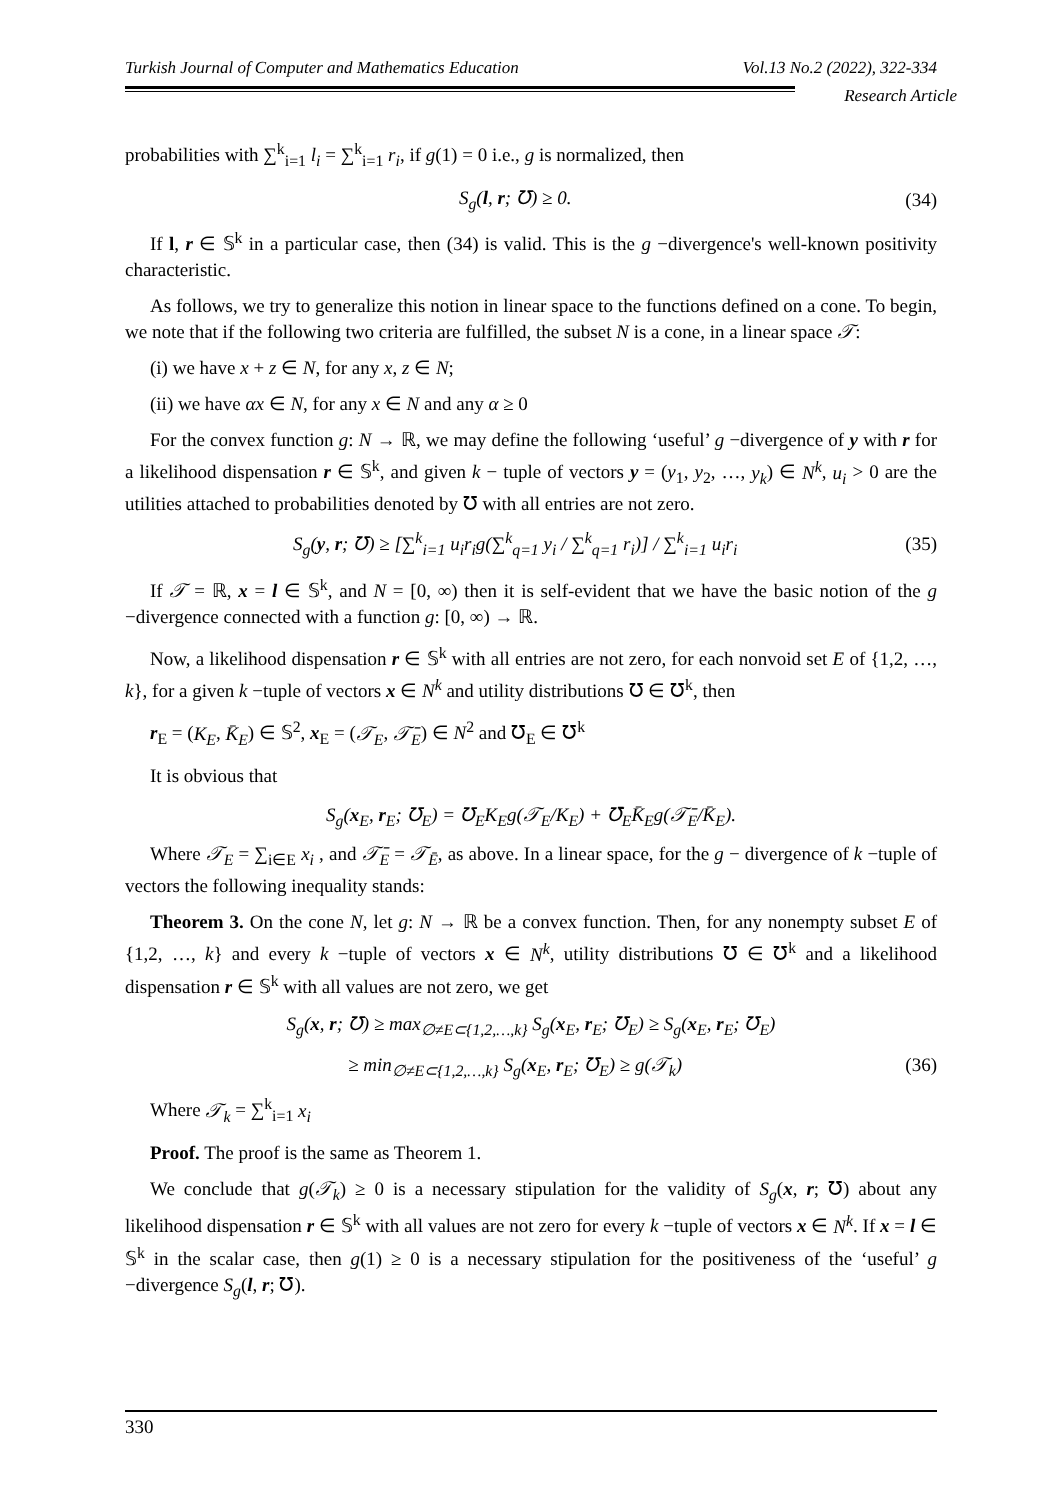Turkish Journal of Computer and Mathematics Education Vol.13 No.2 (2022), 322-334
Research Article
probabilities with ∑<sup>k</sup><sub>i=1</sub> l<sub>i</sub> = ∑<sup>k</sup><sub>i=1</sub> r<sub>i</sub>, if g(1) = 0 i.e., g is normalized, then
S<sub>g</sub>(l, r; ℧) ≥ 0. (34)
If l, r ∈ 𝕊<sup>k</sup> in a particular case, then (34) is valid. This is the g −divergence's well-known positivity characteristic.
As follows, we try to generalize this notion in linear space to the functions defined on a cone. To begin, we note that if the following two criteria are fulfilled, the subset N is a cone, in a linear space 𝒯:
(i) we have x + z ∈ N, for any x, z ∈ N;
(ii) we have αx ∈ N, for any x ∈ N and any α ≥ 0
For the convex function g: N → ℝ, we may define the following ‘useful’ g −divergence of y with r for a likelihood dispensation r ∈ 𝕊<sup>k</sup>, and given k − tuple of vectors y = (y<sub>1</sub>, y<sub>2</sub>, …, y<sub>k</sub>) ∈ N<sup>k</sup>, u<sub>i</sub> > 0 are the utilities attached to probabilities denoted by ℧ with all entries are not zero.
S<sub>g</sub>(y, r; ℧) ≥ [∑<sup>k</sup><sub>i=1</sub> u<sub>i</sub>r<sub>i</sub>g(∑<sup>k</sup><sub>q=1</sub> y<sub>i</sub> / ∑<sup>k</sup><sub>q=1</sub> r<sub>i</sub>)] / ∑<sup>k</sup><sub>i=1</sub> u<sub>i</sub>r<sub>i</sub> (35)
If 𝒯 = ℝ, x = l ∈ 𝕊<sup>k</sup>, and N = [0, ∞) then it is self-evident that we have the basic notion of the g −divergence connected with a function g: [0, ∞) → ℝ.
Now, a likelihood dispensation r ∈ 𝕊<sup>k</sup> with all entries are not zero, for each nonvoid set E of {1,2, …, k}, for a given k −tuple of vectors x ∈ N<sup>k</sup> and utility distributions ℧ ∈ ℧<sup>k</sup>, then
r<sub>E</sub> = (K<sub>E</sub>, K̄<sub>E</sub>) ∈ 𝕊<sup>2</sup>, x<sub>E</sub> = (𝒯<sub>E</sub>, 𝒯̄<sub>E</sub>) ∈ N<sup>2</sup> and ℧<sub>E</sub> ∈ ℧<sup>k</sup>
It is obvious that
S<sub>g</sub>(x<sub>E</sub>, r<sub>E</sub>; ℧<sub>E</sub>) = ℧<sub>E</sub>K<sub>E</sub>g(𝒯<sub>E</sub>/K<sub>E</sub>) + ℧̄<sub>E</sub>K̄<sub>E</sub>g(𝒯̄<sub>E</sub>/K̄<sub>E</sub>).
Where 𝒯<sub>E</sub> = ∑<sub>i∈E</sub> x<sub>i</sub> , and 𝒯̄<sub>E</sub> = 𝒯<sub>Ē</sub>, as above. In a linear space, for the g − divergence of k −tuple of vectors the following inequality stands:
Theorem 3. On the cone N, let g: N → ℝ be a convex function. Then, for any nonempty subset E of {1,2, …, k} and every k −tuple of vectors x ∈ N<sup>k</sup>, utility distributions ℧ ∈ ℧<sup>k</sup> and a likelihood dispensation r ∈ 𝕊<sup>k</sup> with all values are not zero, we get
S<sub>g</sub>(x, r; ℧) ≥ max<sub>∅≠E⊂{1,2,…,k}</sub> S<sub>g</sub>(x<sub>E</sub>, r<sub>E</sub>; ℧<sub>E</sub>) ≥ S<sub>g</sub>(x<sub>E</sub>, r<sub>E</sub>; ℧<sub>E</sub>)
≥ min<sub>∅≠E⊂{1,2,…,k}</sub> S<sub>g</sub>(x<sub>E</sub>, r<sub>E</sub>; ℧<sub>E</sub>) ≥ g(𝒯<sub>k</sub>) (36)
Where 𝒯<sub>k</sub> = ∑<sup>k</sup><sub>i=1</sub> x<sub>i</sub>
Proof. The proof is the same as Theorem 1.
We conclude that g(𝒯<sub>k</sub>) ≥ 0 is a necessary stipulation for the validity of S<sub>g</sub>(x, r; ℧) about any likelihood dispensation r ∈ 𝕊<sup>k</sup> with all values are not zero for every k −tuple of vectors x ∈ N<sup>k</sup>. If x = l ∈ 𝕊<sup>k</sup> in the scalar case, then g(1) ≥ 0 is a necessary stipulation for the positiveness of the ‘useful’ g −divergence S<sub>g</sub>(l, r; ℧).
330